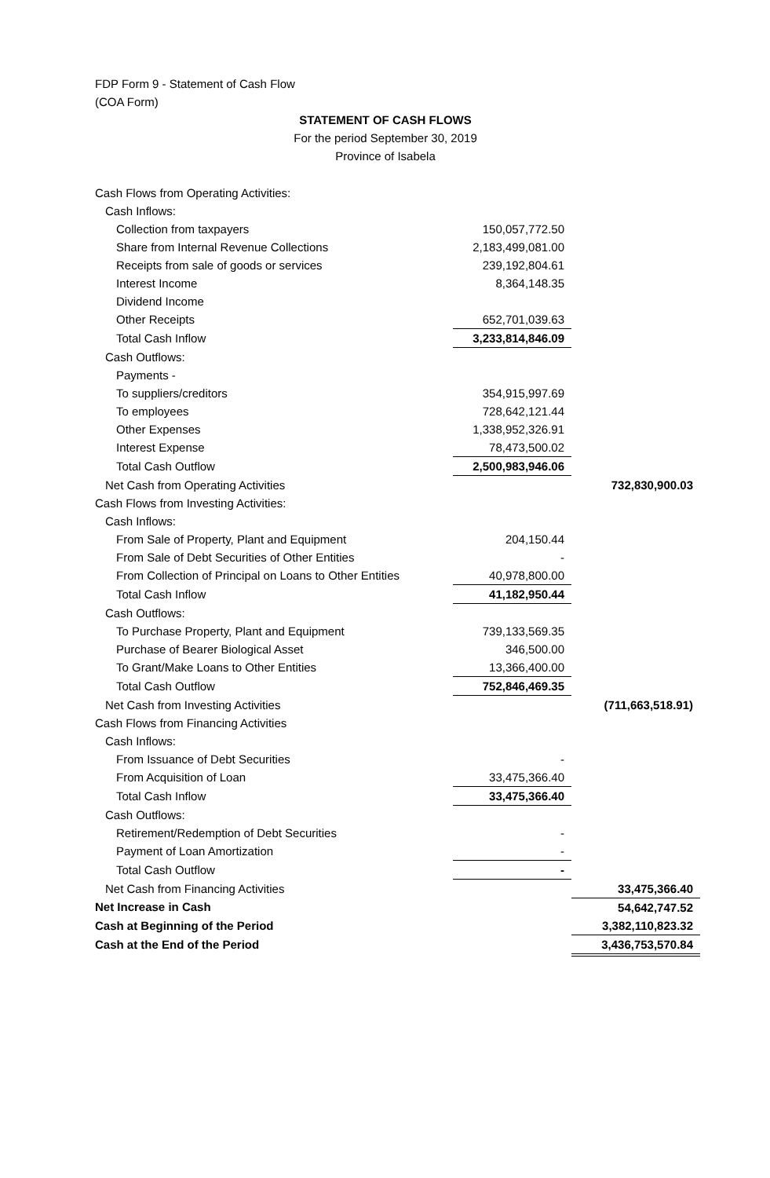FDP Form 9 - Statement of Cash Flow
(COA Form)
STATEMENT OF CASH FLOWS
For the period September 30, 2019
Province of Isabela
| Cash Flows from Operating Activities: | | |
| Cash Inflows: | | |
| Collection from taxpayers | 150,057,772.50 | |
| Share from Internal Revenue Collections | 2,183,499,081.00 | |
| Receipts from sale of goods or services | 239,192,804.61 | |
| Interest Income | 8,364,148.35 | |
| Dividend Income | | |
| Other Receipts | 652,701,039.63 | |
| Total Cash Inflow | 3,233,814,846.09 | |
| Cash Outflows: | | |
| Payments - | | |
| To suppliers/creditors | 354,915,997.69 | |
| To employees | 728,642,121.44 | |
| Other Expenses | 1,338,952,326.91 | |
| Interest Expense | 78,473,500.02 | |
| Total Cash Outflow | 2,500,983,946.06 | |
| Net Cash from Operating Activities | | 732,830,900.03 |
| Cash Flows from Investing Activities: | | |
| Cash Inflows: | | |
| From Sale of Property, Plant and Equipment | 204,150.44 | |
| From Sale of Debt Securities of Other Entities | - | |
| From Collection of Principal on Loans to Other Entities | 40,978,800.00 | |
| Total Cash Inflow | 41,182,950.44 | |
| Cash Outflows: | | |
| To Purchase Property, Plant and Equipment | 739,133,569.35 | |
| Purchase of Bearer Biological Asset | 346,500.00 | |
| To Grant/Make Loans to Other Entities | 13,366,400.00 | |
| Total Cash Outflow | 752,846,469.35 | |
| Net Cash from Investing Activities | | (711,663,518.91) |
| Cash Flows from Financing Activities | | |
| Cash Inflows: | | |
| From Issuance of Debt Securities | - | |
| From Acquisition of Loan | 33,475,366.40 | |
| Total Cash Inflow | 33,475,366.40 | |
| Cash Outflows: | | |
| Retirement/Redemption of Debt Securities | - | |
| Payment of Loan Amortization | - | |
| Total Cash Outflow | - | |
| Net Cash from Financing Activities | | 33,475,366.40 |
| Net Increase in Cash | | 54,642,747.52 |
| Cash at Beginning of the Period | | 3,382,110,823.32 |
| Cash at the End of the Period | | 3,436,753,570.84 |